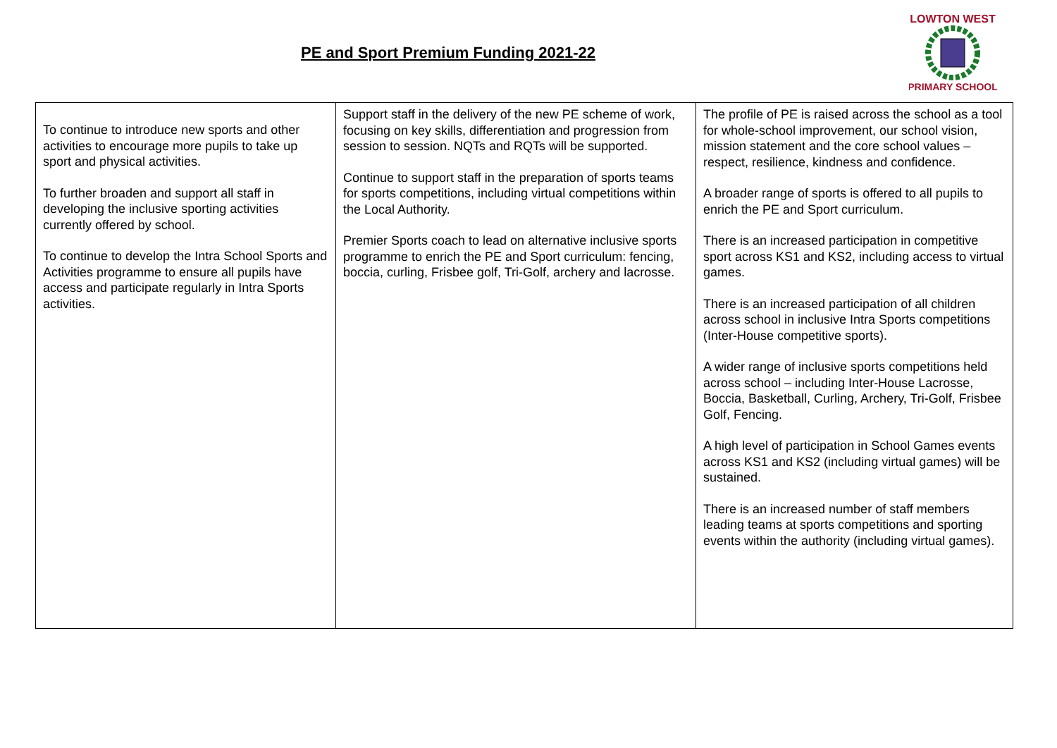PE and Sport Premium Funding 2021-22
LOWTON WEST
PRIMARY SCHOOL
| To continue to introduce new sports and other activities to encourage more pupils to take up sport and physical activities. To further broaden and support all staff in developing the inclusive sporting activities currently offered by school. To continue to develop the Intra School Sports and Activities programme to ensure all pupils have access and participate regularly in Intra Sports activities. | Support staff in the delivery of the new PE scheme of work, focusing on key skills, differentiation and progression from session to session. NQTs and RQTs will be supported. Continue to support staff in the preparation of sports teams for sports competitions, including virtual competitions within the Local Authority. Premier Sports coach to lead on alternative inclusive sports programme to enrich the PE and Sport curriculum: fencing, boccia, curling, Frisbee golf, Tri-Golf, archery and lacrosse. | The profile of PE is raised across the school as a tool for whole-school improvement, our school vision, mission statement and the core school values – respect, resilience, kindness and confidence. A broader range of sports is offered to all pupils to enrich the PE and Sport curriculum. There is an increased participation in competitive sport across KS1 and KS2, including access to virtual games. There is an increased participation of all children across school in inclusive Intra Sports competitions (Inter-House competitive sports). A wider range of inclusive sports competitions held across school – including Inter-House Lacrosse, Boccia, Basketball, Curling, Archery, Tri-Golf, Frisbee Golf, Fencing. A high level of participation in School Games events across KS1 and KS2 (including virtual games) will be sustained. There is an increased number of staff members leading teams at sports competitions and sporting events within the authority (including virtual games). |